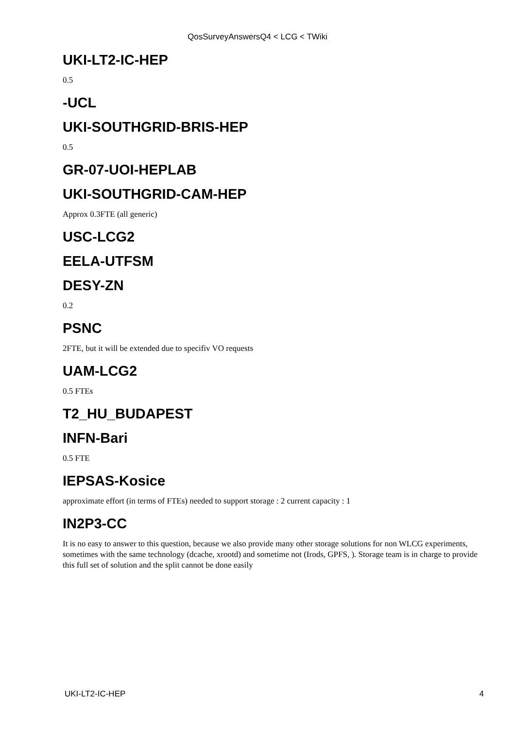QosSurveyAnswersQ4 < LCG < TWiki
UKI-LT2-IC-HEP
0.5
-UCL
UKI-SOUTHGRID-BRIS-HEP
0.5
GR-07-UOI-HEPLAB
UKI-SOUTHGRID-CAM-HEP
Approx 0.3FTE (all generic)
USC-LCG2
EELA-UTFSM
DESY-ZN
0.2
PSNC
2FTE, but it will be extended due to specifiv VO requests
UAM-LCG2
0.5 FTEs
T2_HU_BUDAPEST
INFN-Bari
0.5 FTE
IEPSAS-Kosice
approximate effort (in terms of FTEs) needed to support storage : 2 current capacity : 1
IN2P3-CC
It is no easy to answer to this question, because we also provide many other storage solutions for non WLCG experiments, sometimes with the same technology (dcache, xrootd) and sometime not (Irods, GPFS, ). Storage team is in charge to provide this full set of solution and the split cannot be done easily
UKI-LT2-IC-HEP 4